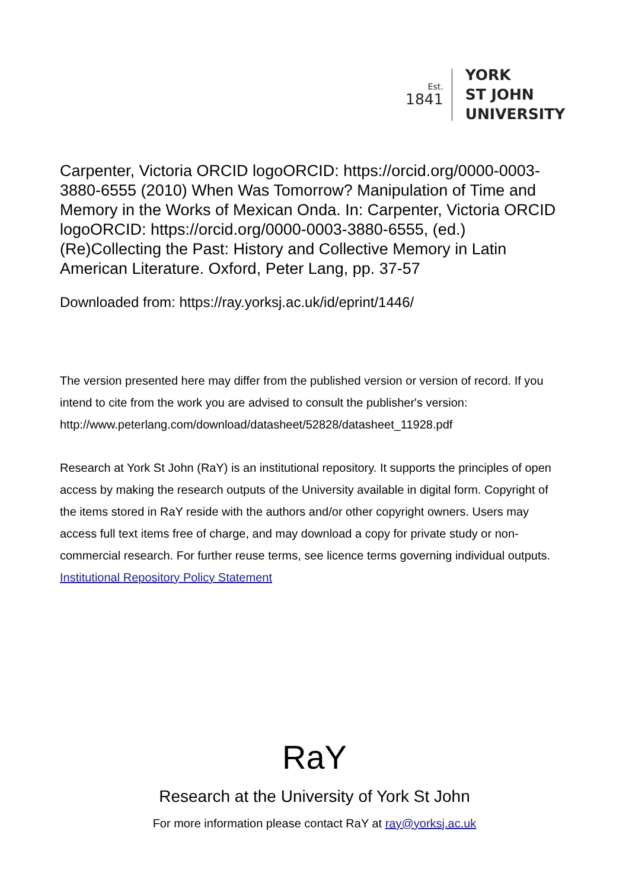Est.
1841
YORK
ST JOHN
UNIVERSITY
Carpenter, Victoria ORCID logoORCID: https://orcid.org/0000-0003-3880-6555 (2010) When Was Tomorrow? Manipulation of Time and Memory in the Works of Mexican Onda. In: Carpenter, Victoria ORCID logoORCID: https://orcid.org/0000-0003-3880-6555, (ed.) (Re)Collecting the Past: History and Collective Memory in Latin American Literature. Oxford, Peter Lang, pp. 37-57
Downloaded from: https://ray.yorksj.ac.uk/id/eprint/1446/
The version presented here may differ from the published version or version of record. If you intend to cite from the work you are advised to consult the publisher's version: http://www.peterlang.com/download/datasheet/52828/datasheet_11928.pdf
Research at York St John (RaY) is an institutional repository. It supports the principles of open access by making the research outputs of the University available in digital form. Copyright of the items stored in RaY reside with the authors and/or other copyright owners. Users may access full text items free of charge, and may download a copy for private study or non-commercial research. For further reuse terms, see licence terms governing individual outputs. Institutional Repository Policy Statement
RaY
Research at the University of York St John
For more information please contact RaY at ray@yorksj.ac.uk